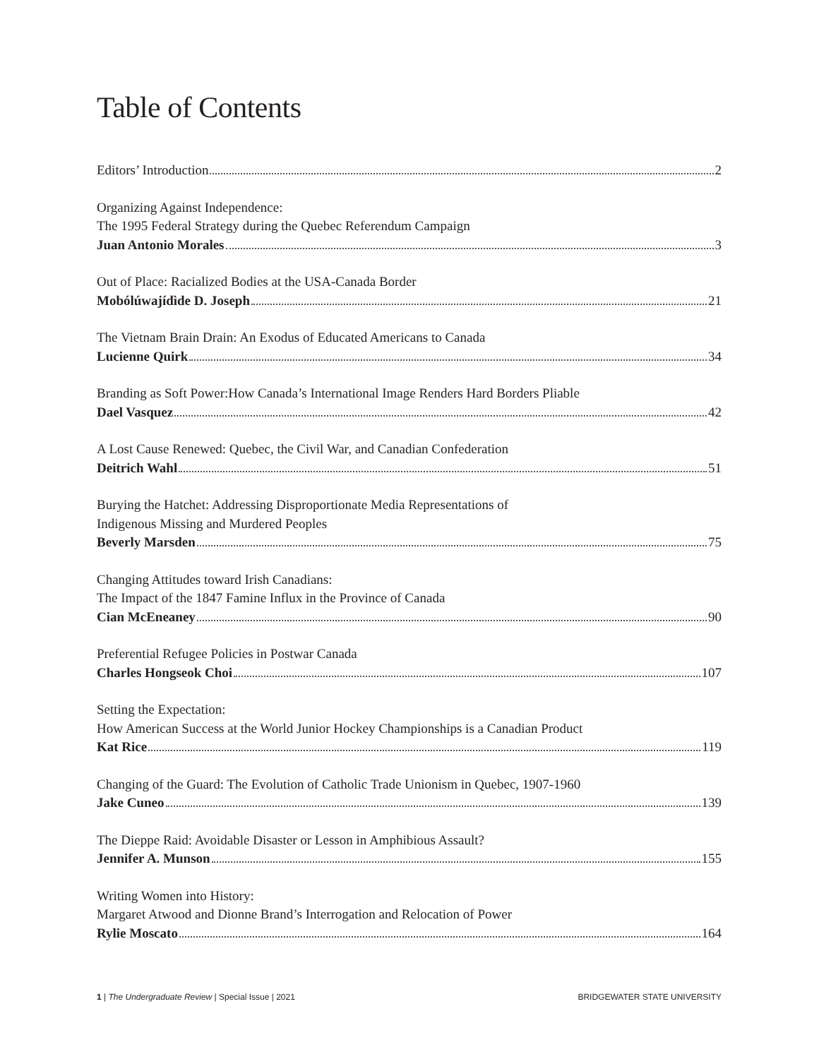Table of Contents
Editors’ Introduction 2
Organizing Against Independence:
The 1995 Federal Strategy during the Quebec Referendum Campaign
Juan Antonio Morales 3
Out of Place: Racialized Bodies at the USA-Canada Border
Mobólúwajídìde D. Joseph 21
The Vietnam Brain Drain: An Exodus of Educated Americans to Canada
Lucienne Quirk 34
Branding as Soft Power:How Canada’s International Image Renders Hard Borders Pliable
Dael Vasquez 42
A Lost Cause Renewed: Quebec, the Civil War, and Canadian Confederation
Deitrich Wahl 51
Burying the Hatchet: Addressing Disproportionate Media Representations of
Indigenous Missing and Murdered Peoples
Beverly Marsden 75
Changing Attitudes toward Irish Canadians:
The Impact of the 1847 Famine Influx in the Province of Canada
Cian McEneaney 90
Preferential Refugee Policies in Postwar Canada
Charles Hongseok Choi 107
Setting the Expectation:
How American Success at the World Junior Hockey Championships is a Canadian Product
Kat Rice 119
Changing of the Guard: The Evolution of Catholic Trade Unionism in Quebec, 1907-1960
Jake Cuneo 139
The Dieppe Raid: Avoidable Disaster or Lesson in Amphibious Assault?
Jennifer A. Munson 155
Writing Women into History:
Margaret Atwood and Dionne Brand’s Interrogation and Relocation of Power
Rylie Moscato 164
1 | The Undergraduate Review | Special Issue | 2021 BRIDGEWATER STATE UNIVERSITY